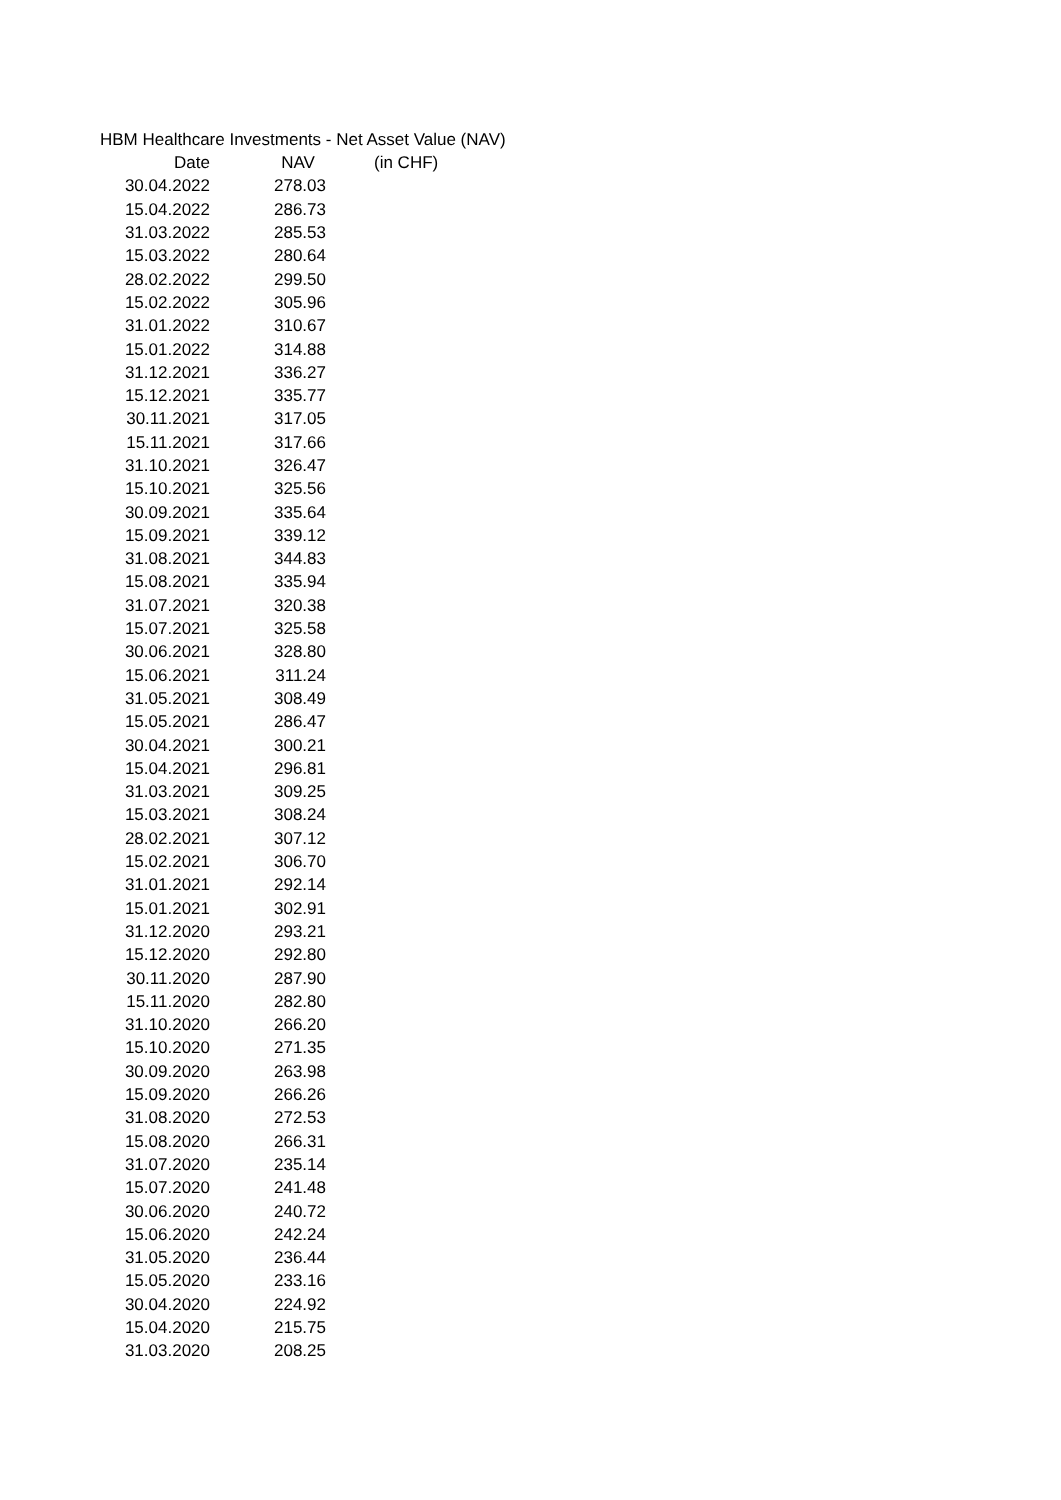HBM Healthcare Investments - Net Asset Value (NAV)
| Date | NAV | (in CHF) |
| --- | --- | --- |
| 30.04.2022 | 278.03 | |
| 15.04.2022 | 286.73 | |
| 31.03.2022 | 285.53 | |
| 15.03.2022 | 280.64 | |
| 28.02.2022 | 299.50 | |
| 15.02.2022 | 305.96 | |
| 31.01.2022 | 310.67 | |
| 15.01.2022 | 314.88 | |
| 31.12.2021 | 336.27 | |
| 15.12.2021 | 335.77 | |
| 30.11.2021 | 317.05 | |
| 15.11.2021 | 317.66 | |
| 31.10.2021 | 326.47 | |
| 15.10.2021 | 325.56 | |
| 30.09.2021 | 335.64 | |
| 15.09.2021 | 339.12 | |
| 31.08.2021 | 344.83 | |
| 15.08.2021 | 335.94 | |
| 31.07.2021 | 320.38 | |
| 15.07.2021 | 325.58 | |
| 30.06.2021 | 328.80 | |
| 15.06.2021 | 311.24 | |
| 31.05.2021 | 308.49 | |
| 15.05.2021 | 286.47 | |
| 30.04.2021 | 300.21 | |
| 15.04.2021 | 296.81 | |
| 31.03.2021 | 309.25 | |
| 15.03.2021 | 308.24 | |
| 28.02.2021 | 307.12 | |
| 15.02.2021 | 306.70 | |
| 31.01.2021 | 292.14 | |
| 15.01.2021 | 302.91 | |
| 31.12.2020 | 293.21 | |
| 15.12.2020 | 292.80 | |
| 30.11.2020 | 287.90 | |
| 15.11.2020 | 282.80 | |
| 31.10.2020 | 266.20 | |
| 15.10.2020 | 271.35 | |
| 30.09.2020 | 263.98 | |
| 15.09.2020 | 266.26 | |
| 31.08.2020 | 272.53 | |
| 15.08.2020 | 266.31 | |
| 31.07.2020 | 235.14 | |
| 15.07.2020 | 241.48 | |
| 30.06.2020 | 240.72 | |
| 15.06.2020 | 242.24 | |
| 31.05.2020 | 236.44 | |
| 15.05.2020 | 233.16 | |
| 30.04.2020 | 224.92 | |
| 15.04.2020 | 215.75 | |
| 31.03.2020 | 208.25 | |